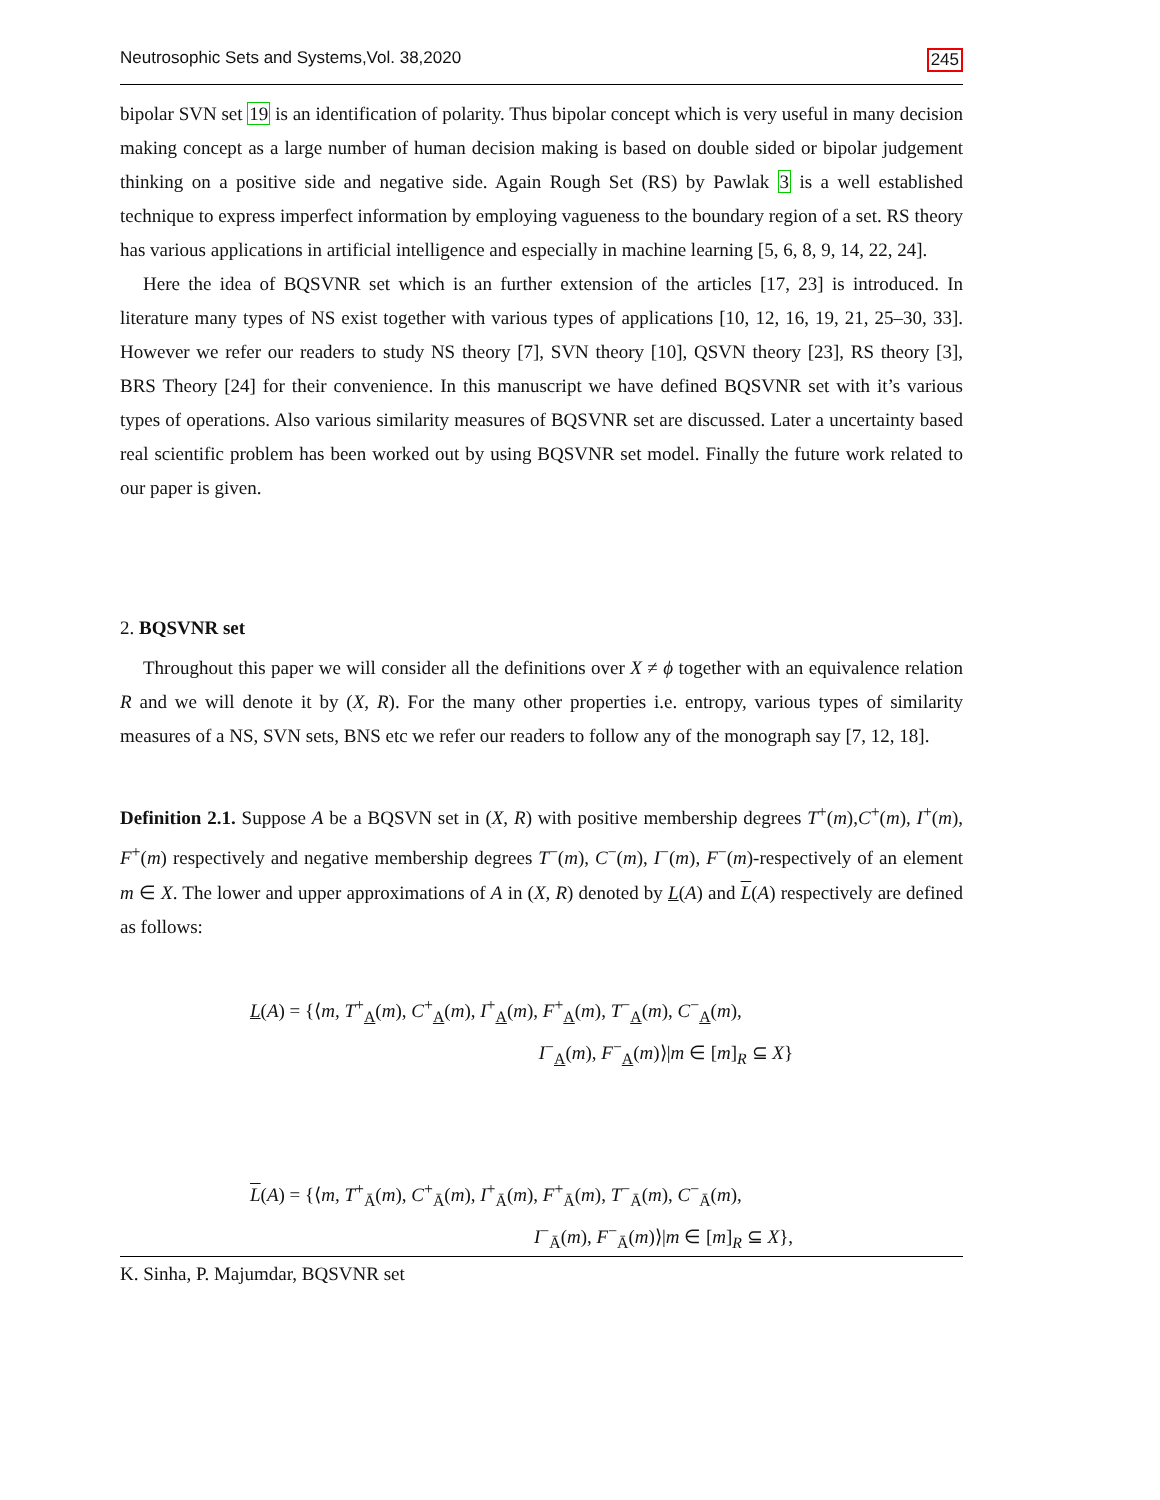Neutrosophic Sets and Systems,Vol. 38,2020 245
bipolar SVN set 19 is an identification of polarity. Thus bipolar concept which is very useful in many decision making concept as a large number of human decision making is based on double sided or bipolar judgement thinking on a positive side and negative side. Again Rough Set (RS) by Pawlak 3 is a well established technique to express imperfect information by employing vagueness to the boundary region of a set. RS theory has various applications in artificial intelligence and especially in machine learning [5, 6, 8, 9, 14, 22, 24].
Here the idea of BQSVNR set which is an further extension of the articles [17, 23] is introduced. In literature many types of NS exist together with various types of applications [10, 12, 16, 19, 21, 25–30, 33]. However we refer our readers to study NS theory [7], SVN theory [10], QSVN theory [23], RS theory [3], BRS Theory [24] for their convenience. In this manuscript we have defined BQSVNR set with it’s various types of operations. Also various similarity measures of BQSVNR set are discussed. Later a uncertainty based real scientific problem has been worked out by using BQSVNR set model. Finally the future work related to our paper is given.
2. BQSVNR set
Throughout this paper we will consider all the definitions over X ≠ ϕ together with an equivalence relation R and we will denote it by (X, R). For the many other properties i.e. entropy, various types of similarity measures of a NS, SVN sets, BNS etc we refer our readers to follow any of the monograph say [7, 12, 18].
Definition 2.1. Suppose A be a BQSVN set in (X, R) with positive membership degrees T<sup>+</sup>(m),C<sup>+</sup>(m), I<sup>+</sup>(m), F<sup>+</sup>(m) respectively and negative membership degrees T<sup>−</sup>(m), C<sup>−</sup>(m), I<sup>−</sup>(m), F<sup>−</sup>(m)-respectively of an element m ∈ X. The lower and upper approximations of A in (X, R) denoted by L(A) and L(A) respectively are defined as follows:
L(A) = {⟨m, T<sup>+</sup><sub>A</sub>(m), C<sup>+</sup><sub>A</sub>(m), I<sup>+</sup><sub>A</sub>(m), F<sup>+</sup><sub>A</sub>(m), T<sup>−</sup><sub>A</sub>(m), C<sup>−</sup><sub>A</sub>(m),
I<sup>−</sup><sub>A</sub>(m), F<sup>−</sup><sub>A</sub>(m)⟩|m ∈ [m]<sub>R</sub> ⊆ X}
L(A) = {⟨m, T<sup>+</sup><sub>Ā</sub>(m), C<sup>+</sup><sub>Ā</sub>(m), I<sup>+</sup><sub>Ā</sub>(m), F<sup>+</sup><sub>Ā</sub>(m), T<sup>−</sup><sub>Ā</sub>(m), C<sup>−</sup><sub>Ā</sub>(m),
I<sup>−</sup><sub>Ā</sub>(m), F<sup>−</sup><sub>Ā</sub>(m)⟩|m ∈ [m]<sub>R</sub> ⊆ X},
K. Sinha, P. Majumdar, BQSVNR set